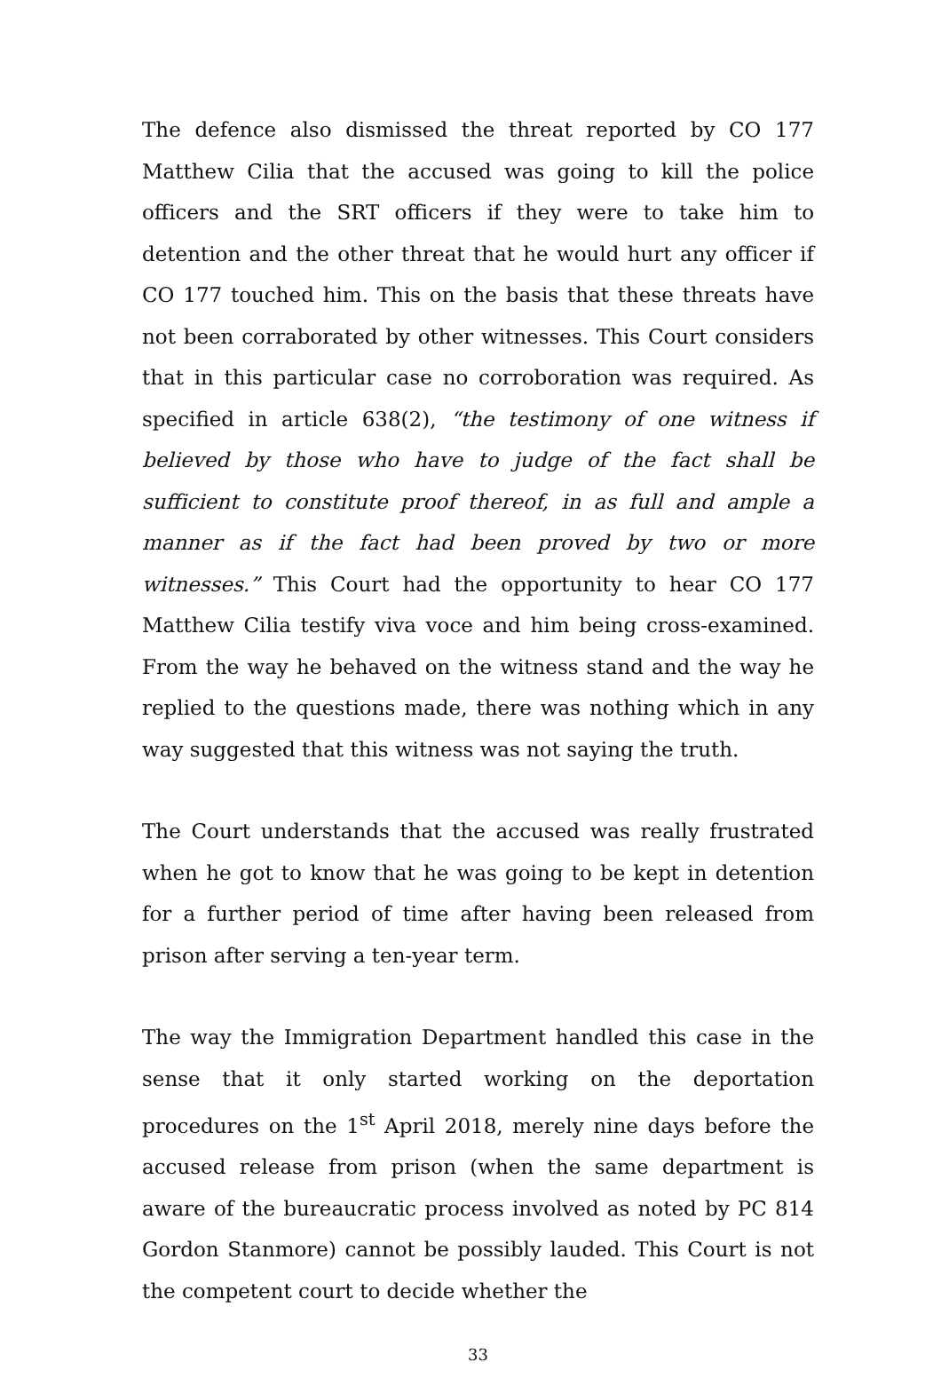The defence also dismissed the threat reported by CO 177 Matthew Cilia that the accused was going to kill the police officers and the SRT officers if they were to take him to detention and the other threat that he would hurt any officer if CO 177 touched him. This on the basis that these threats have not been corraborated by other witnesses. This Court considers that in this particular case no corroboration was required. As specified in article 638(2), “the testimony of one witness if believed by those who have to judge of the fact shall be sufficient to constitute proof thereof, in as full and ample a manner as if the fact had been proved by two or more witnesses.” This Court had the opportunity to hear CO 177 Matthew Cilia testify viva voce and him being cross-examined. From the way he behaved on the witness stand and the way he replied to the questions made, there was nothing which in any way suggested that this witness was not saying the truth.
The Court understands that the accused was really frustrated when he got to know that he was going to be kept in detention for a further period of time after having been released from prison after serving a ten-year term.
The way the Immigration Department handled this case in the sense that it only started working on the deportation procedures on the 1<sup>st</sup> April 2018, merely nine days before the accused release from prison (when the same department is aware of the bureaucratic process involved as noted by PC 814 Gordon Stanmore) cannot be possibly lauded. This Court is not the competent court to decide whether the
33